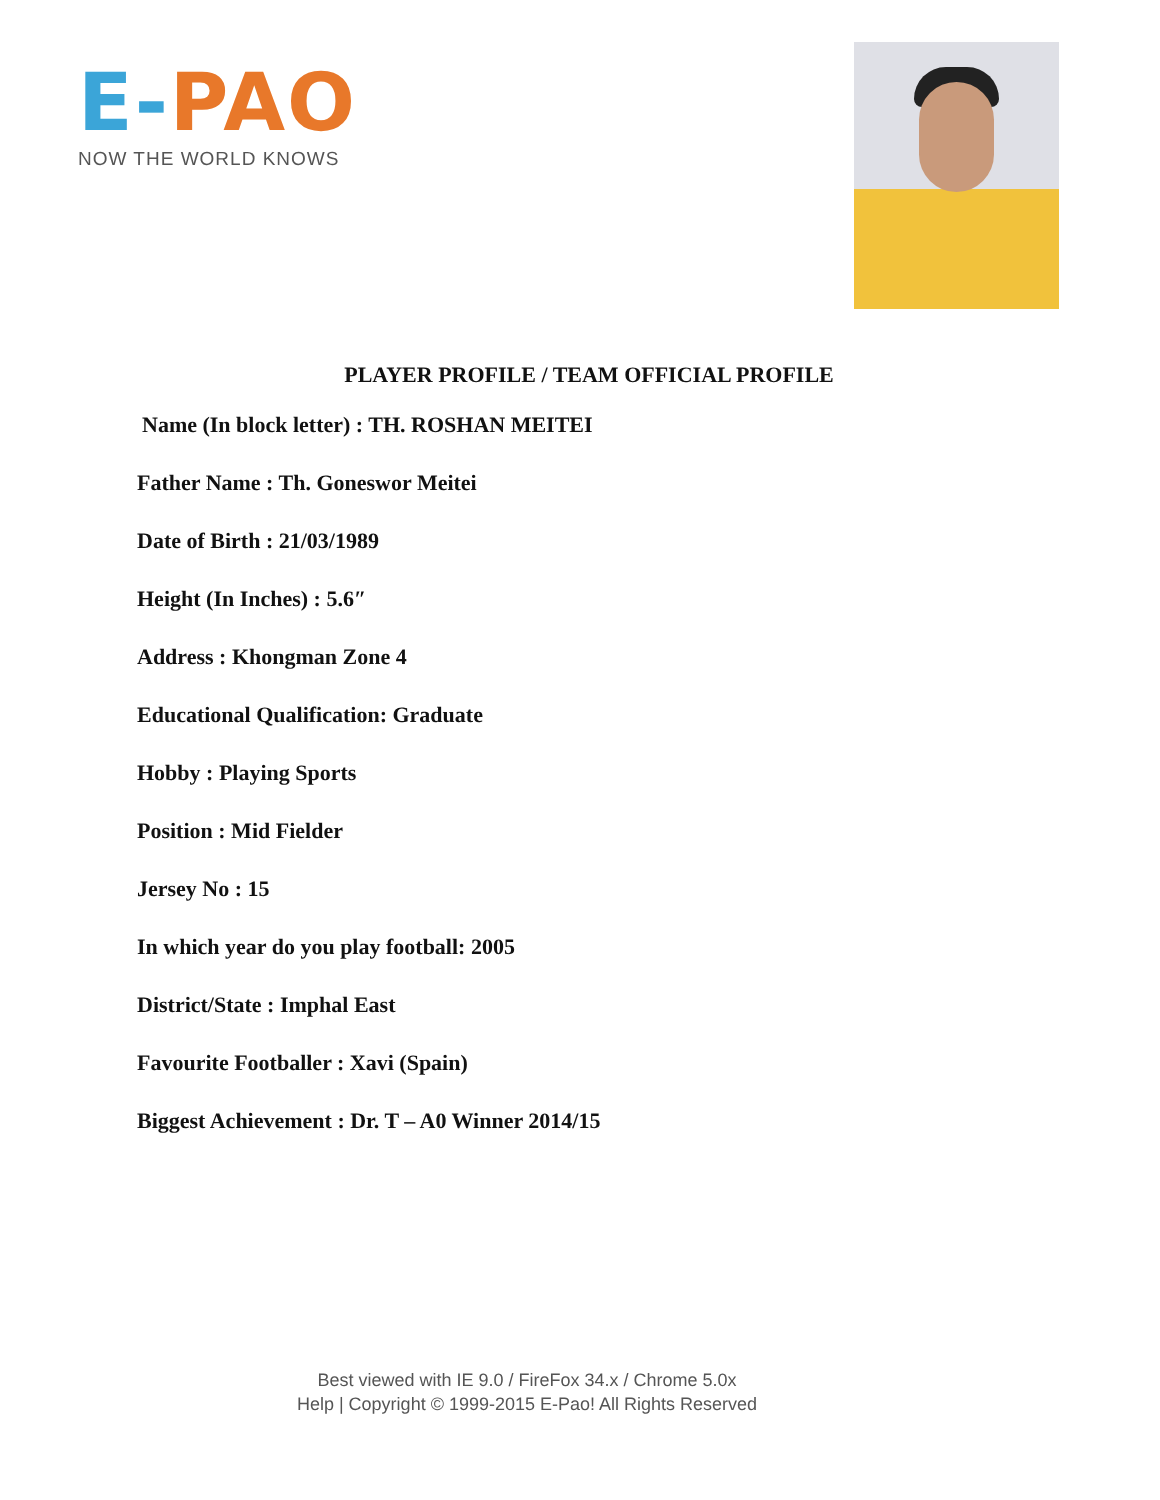E-PAO
NOW THE WORLD KNOWS
PLAYER PROFILE / TEAM OFFICIAL PROFILE
Name (In block letter) : TH. ROSHAN MEITEI
Father Name : Th. Goneswor Meitei
Date of Birth : 21/03/1989
Height (In Inches) : 5.6″
Address : Khongman Zone 4
Educational Qualification: Graduate
Hobby : Playing Sports
Position : Mid Fielder
Jersey No : 15
In which year do you play football: 2005
District/State : Imphal East
Favourite Footballer : Xavi (Spain)
Biggest Achievement : Dr. T – A0 Winner 2014/15
Best viewed with IE 9.0 / FireFox 34.x / Chrome 5.0x
Help | Copyright © 1999-2015 E-Pao! All Rights Reserved